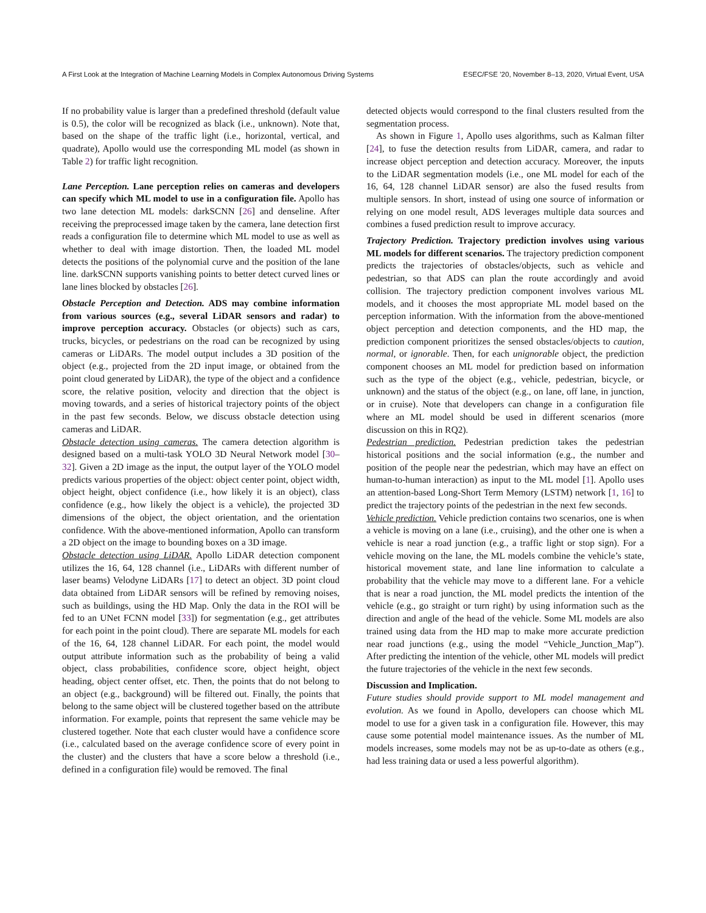A First Look at the Integration of Machine Learning Models in Complex Autonomous Driving Systems ESEC/FSE ’20, November 8–13, 2020, Virtual Event, USA
If no probability value is larger than a predefined threshold (default value is 0.5), the color will be recognized as black (i.e., unknown). Note that, based on the shape of the traffic light (i.e., horizontal, vertical, and quadrate), Apollo would use the corresponding ML model (as shown in Table 2) for traffic light recognition.
Lane Perception. Lane perception relies on cameras and developers can specify which ML model to use in a configuration file. Apollo has two lane detection ML models: darkSCNN [26] and denseline. After receiving the preprocessed image taken by the camera, lane detection first reads a configuration file to determine which ML model to use as well as whether to deal with image distortion. Then, the loaded ML model detects the positions of the polynomial curve and the position of the lane line. darkSCNN supports vanishing points to better detect curved lines or lane lines blocked by obstacles [26].
Obstacle Perception and Detection. ADS may combine information from various sources (e.g., several LiDAR sensors and radar) to improve perception accuracy. Obstacles (or objects) such as cars, trucks, bicycles, or pedestrians on the road can be recognized by using cameras or LiDARs. The model output includes a 3D position of the object (e.g., projected from the 2D input image, or obtained from the point cloud generated by LiDAR), the type of the object and a confidence score, the relative position, velocity and direction that the object is moving towards, and a series of historical trajectory points of the object in the past few seconds. Below, we discuss obstacle detection using cameras and LiDAR.
Obstacle detection using cameras. The camera detection algorithm is designed based on a multi-task YOLO 3D Neural Network model [30–32]. Given a 2D image as the input, the output layer of the YOLO model predicts various properties of the object: object center point, object width, object height, object confidence (i.e., how likely it is an object), class confidence (e.g., how likely the object is a vehicle), the projected 3D dimensions of the object, the object orientation, and the orientation confidence. With the above-mentioned information, Apollo can transform a 2D object on the image to bounding boxes on a 3D image.
Obstacle detection using LiDAR. Apollo LiDAR detection component utilizes the 16, 64, 128 channel (i.e., LiDARs with different number of laser beams) Velodyne LiDARs [17] to detect an object. 3D point cloud data obtained from LiDAR sensors will be refined by removing noises, such as buildings, using the HD Map. Only the data in the ROI will be fed to an UNet FCNN model [33]) for segmentation (e.g., get attributes for each point in the point cloud). There are separate ML models for each of the 16, 64, 128 channel LiDAR. For each point, the model would output attribute information such as the probability of being a valid object, class probabilities, confidence score, object height, object heading, object center offset, etc. Then, the points that do not belong to an object (e.g., background) will be filtered out. Finally, the points that belong to the same object will be clustered together based on the attribute information. For example, points that represent the same vehicle may be clustered together. Note that each cluster would have a confidence score (i.e., calculated based on the average confidence score of every point in the cluster) and the clusters that have a score below a threshold (i.e., defined in a configuration file) would be removed. The final
detected objects would correspond to the final clusters resulted from the segmentation process.
As shown in Figure 1, Apollo uses algorithms, such as Kalman filter [24], to fuse the detection results from LiDAR, camera, and radar to increase object perception and detection accuracy. Moreover, the inputs to the LiDAR segmentation models (i.e., one ML model for each of the 16, 64, 128 channel LiDAR sensor) are also the fused results from multiple sensors. In short, instead of using one source of information or relying on one model result, ADS leverages multiple data sources and combines a fused prediction result to improve accuracy.
Trajectory Prediction. Trajectory prediction involves using various ML models for different scenarios. The trajectory prediction component predicts the trajectories of obstacles/objects, such as vehicle and pedestrian, so that ADS can plan the route accordingly and avoid collision. The trajectory prediction component involves various ML models, and it chooses the most appropriate ML model based on the perception information. With the information from the above-mentioned object perception and detection components, and the HD map, the prediction component prioritizes the sensed obstacles/objects to caution, normal, or ignorable. Then, for each unignorable object, the prediction component chooses an ML model for prediction based on information such as the type of the object (e.g., vehicle, pedestrian, bicycle, or unknown) and the status of the object (e.g., on lane, off lane, in junction, or in cruise). Note that developers can change in a configuration file where an ML model should be used in different scenarios (more discussion on this in RQ2).
Pedestrian prediction. Pedestrian prediction takes the pedestrian historical positions and the social information (e.g., the number and position of the people near the pedestrian, which may have an effect on human-to-human interaction) as input to the ML model [1]. Apollo uses an attention-based Long-Short Term Memory (LSTM) network [1, 16] to predict the trajectory points of the pedestrian in the next few seconds.
Vehicle prediction. Vehicle prediction contains two scenarios, one is when a vehicle is moving on a lane (i.e., cruising), and the other one is when a vehicle is near a road junction (e.g., a traffic light or stop sign). For a vehicle moving on the lane, the ML models combine the vehicle’s state, historical movement state, and lane line information to calculate a probability that the vehicle may move to a different lane. For a vehicle that is near a road junction, the ML model predicts the intention of the vehicle (e.g., go straight or turn right) by using information such as the direction and angle of the head of the vehicle. Some ML models are also trained using data from the HD map to make more accurate prediction near road junctions (e.g., using the model “Vehicle_Junction_Map”). After predicting the intention of the vehicle, other ML models will predict the future trajectories of the vehicle in the next few seconds.
Discussion and Implication.
Future studies should provide support to ML model management and evolution. As we found in Apollo, developers can choose which ML model to use for a given task in a configuration file. However, this may cause some potential model maintenance issues. As the number of ML models increases, some models may not be as up-to-date as others (e.g., had less training data or used a less powerful algorithm).